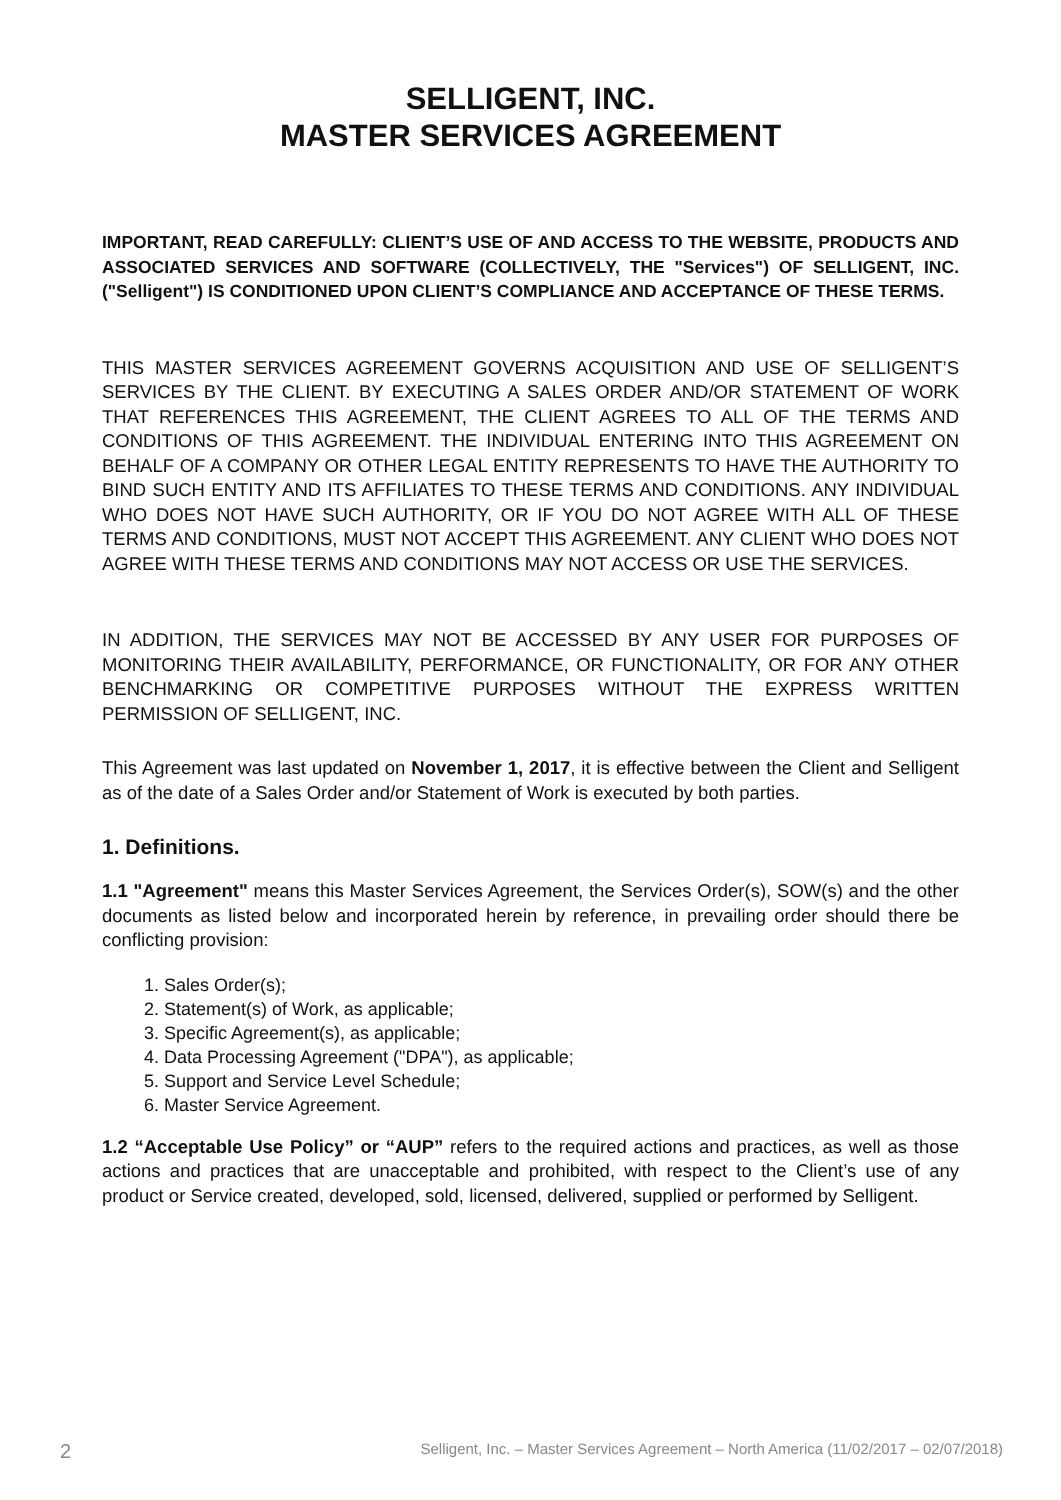SELLIGENT, INC.
MASTER SERVICES AGREEMENT
IMPORTANT, READ CAREFULLY: CLIENT’S USE OF AND ACCESS TO THE WEBSITE, PRODUCTS AND ASSOCIATED SERVICES AND SOFTWARE (COLLECTIVELY, THE "Services") OF SELLIGENT, INC. ("Selligent") IS CONDITIONED UPON CLIENT’S COMPLIANCE AND ACCEPTANCE OF THESE TERMS.
THIS MASTER SERVICES AGREEMENT GOVERNS ACQUISITION AND USE OF SELLIGENT’S SERVICES BY THE CLIENT. BY EXECUTING A SALES ORDER AND/OR STATEMENT OF WORK THAT REFERENCES THIS AGREEMENT, THE CLIENT AGREES TO ALL OF THE TERMS AND CONDITIONS OF THIS AGREEMENT. THE INDIVIDUAL ENTERING INTO THIS AGREEMENT ON BEHALF OF A COMPANY OR OTHER LEGAL ENTITY REPRESENTS TO HAVE THE AUTHORITY TO BIND SUCH ENTITY AND ITS AFFILIATES TO THESE TERMS AND CONDITIONS. ANY INDIVIDUAL WHO DOES NOT HAVE SUCH AUTHORITY, OR IF YOU DO NOT AGREE WITH ALL OF THESE TERMS AND CONDITIONS, MUST NOT ACCEPT THIS AGREEMENT. ANY CLIENT WHO DOES NOT AGREE WITH THESE TERMS AND CONDITIONS MAY NOT ACCESS OR USE THE SERVICES.
IN ADDITION, THE SERVICES MAY NOT BE ACCESSED BY ANY USER FOR PURPOSES OF MONITORING THEIR AVAILABILITY, PERFORMANCE, OR FUNCTIONALITY, OR FOR ANY OTHER BENCHMARKING OR COMPETITIVE PURPOSES WITHOUT THE EXPRESS WRITTEN PERMISSION OF SELLIGENT, INC.
This Agreement was last updated on November 1, 2017, it is effective between the Client and Selligent as of the date of a Sales Order and/or Statement of Work is executed by both parties.
1. Definitions.
1.1 "Agreement" means this Master Services Agreement, the Services Order(s), SOW(s) and the other documents as listed below and incorporated herein by reference, in prevailing order should there be conflicting provision:
1. Sales Order(s);
2. Statement(s) of Work, as applicable;
3. Specific Agreement(s), as applicable;
4. Data Processing Agreement ("DPA"), as applicable;
5. Support and Service Level Schedule;
6. Master Service Agreement.
1.2 “Acceptable Use Policy” or “AUP” refers to the required actions and practices, as well as those actions and practices that are unacceptable and prohibited, with respect to the Client’s use of any product or Service created, developed, sold, licensed, delivered, supplied or performed by Selligent.
2 Selligent, Inc. – Master Services Agreement – North America (11/02/2017 – 02/07/2018)